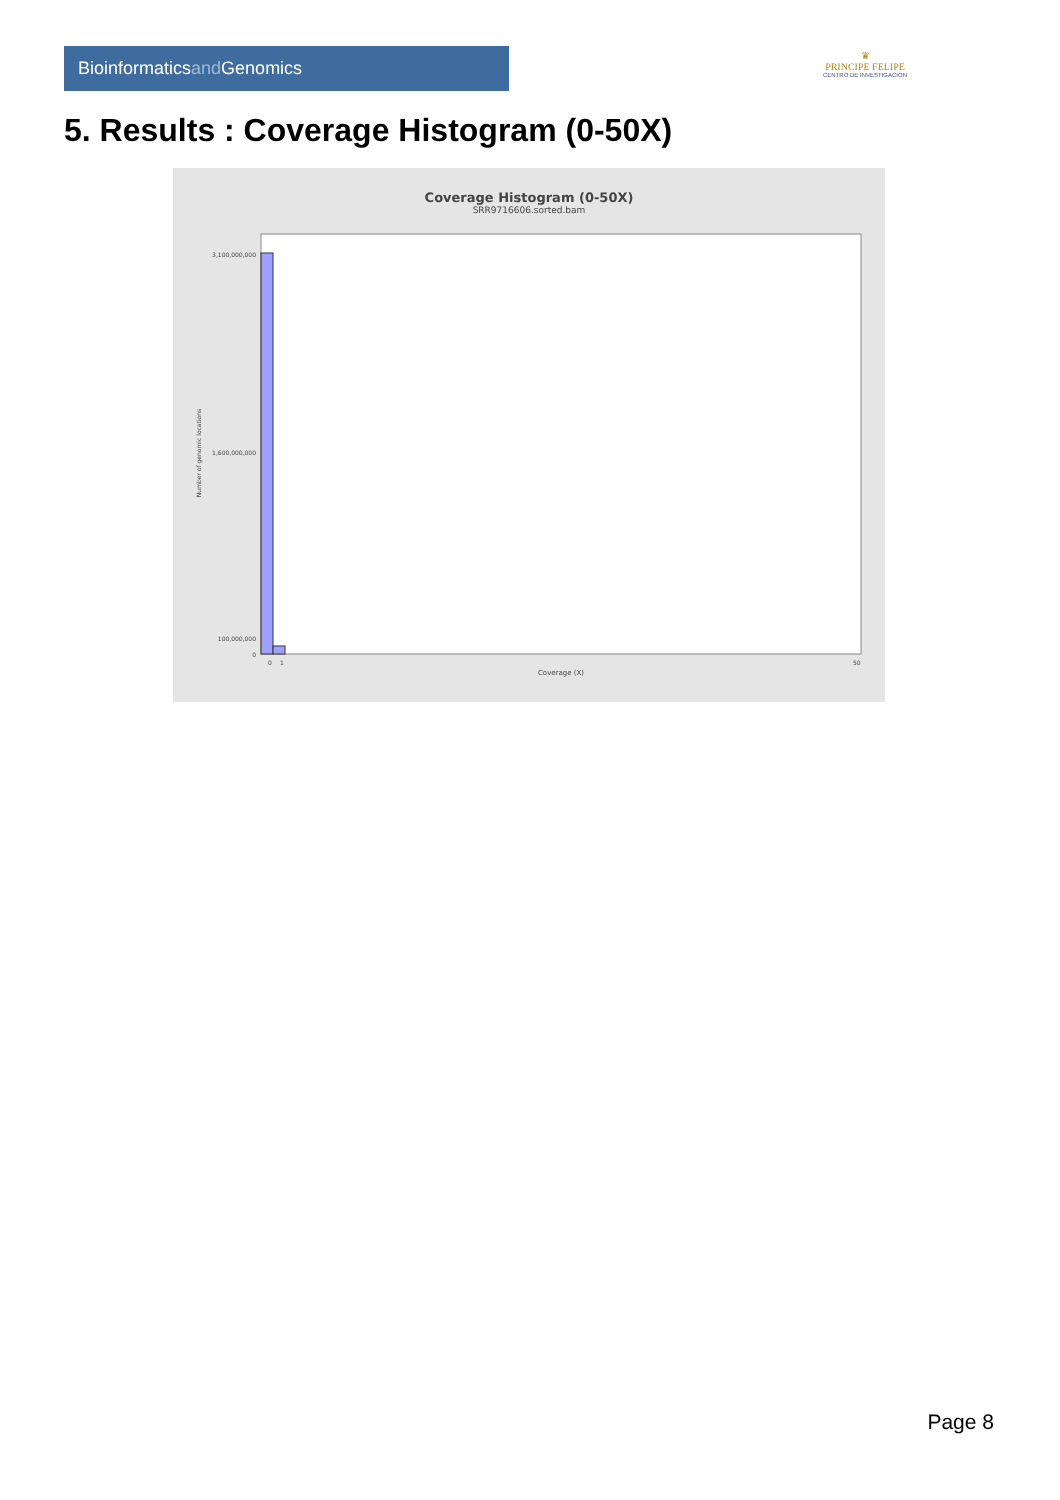Bioinformaticsand Genomics
♛
PRINCIPE FELIPE
CENTRO DE INVESTIGACION
5. Results : Coverage Histogram (0-50X)
Coverage Histogram (0-50X)
SRR9716606.sorted.bam
3,100,000,000
1,600,000,000
100,000,000
0
0
1
50
Coverage (X)
Number of genomic locations
Page 8